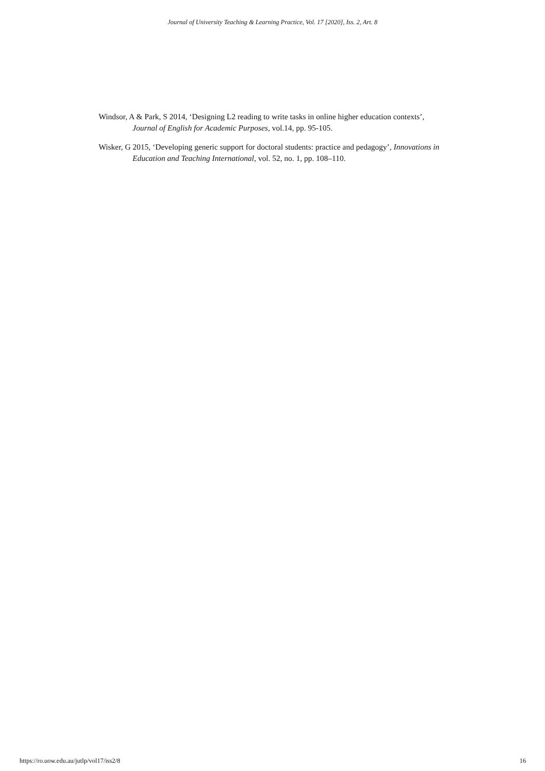Journal of University Teaching & Learning Practice, Vol. 17 [2020], Iss. 2, Art. 8
Windsor, A & Park, S 2014, ‘Designing L2 reading to write tasks in online higher education contexts’, Journal of English for Academic Purposes, vol.14, pp. 95-105.
Wisker, G 2015, ‘Developing generic support for doctoral students: practice and pedagogy’, Innovations in Education and Teaching International, vol. 52, no. 1, pp. 108–110.
https://ro.uow.edu.au/jutlp/vol17/iss2/8 16